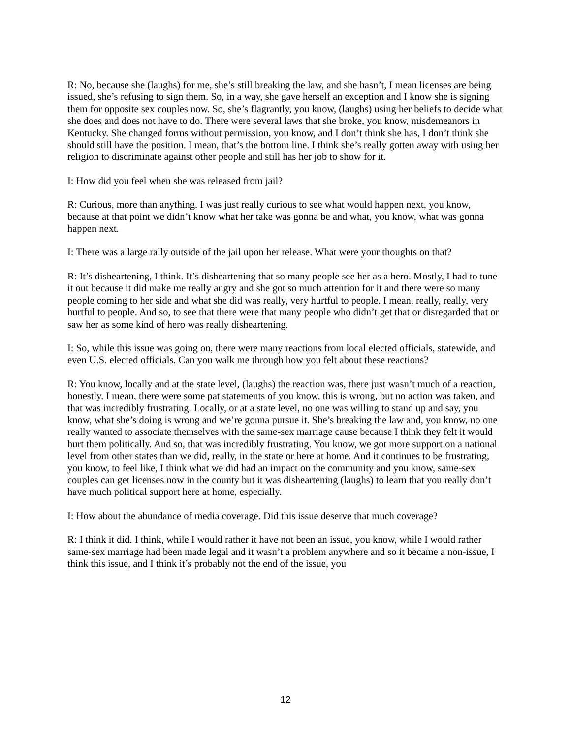R: No, because she (laughs) for me, she’s still breaking the law, and she hasn’t, I mean licenses are being issued, she’s refusing to sign them. So, in a way, she gave herself an exception and I know she is signing them for opposite sex couples now. So, she’s flagrantly, you know, (laughs) using her beliefs to decide what she does and does not have to do. There were several laws that she broke, you know, misdemeanors in Kentucky. She changed forms without permission, you know, and I don’t think she has, I don’t think she should still have the position. I mean, that’s the bottom line. I think she’s really gotten away with using her religion to discriminate against other people and still has her job to show for it.
I: How did you feel when she was released from jail?
R: Curious, more than anything. I was just really curious to see what would happen next, you know, because at that point we didn’t know what her take was gonna be and what, you know, what was gonna happen next.
I: There was a large rally outside of the jail upon her release. What were your thoughts on that?
R: It’s disheartening, I think. It’s disheartening that so many people see her as a hero. Mostly, I had to tune it out because it did make me really angry and she got so much attention for it and there were so many people coming to her side and what she did was really, very hurtful to people. I mean, really, really, very hurtful to people. And so, to see that there were that many people who didn’t get that or disregarded that or saw her as some kind of hero was really disheartening.
I: So, while this issue was going on, there were many reactions from local elected officials, statewide, and even U.S. elected officials. Can you walk me through how you felt about these reactions?
R: You know, locally and at the state level, (laughs) the reaction was, there just wasn’t much of a reaction, honestly. I mean, there were some pat statements of you know, this is wrong, but no action was taken, and that was incredibly frustrating. Locally, or at a state level, no one was willing to stand up and say, you know, what she’s doing is wrong and we’re gonna pursue it. She’s breaking the law and, you know, no one really wanted to associate themselves with the same-sex marriage cause because I think they felt it would hurt them politically. And so, that was incredibly frustrating. You know, we got more support on a national level from other states than we did, really, in the state or here at home. And it continues to be frustrating, you know, to feel like, I think what we did had an impact on the community and you know, same-sex couples can get licenses now in the county but it was disheartening (laughs) to learn that you really don’t have much political support here at home, especially.
I: How about the abundance of media coverage. Did this issue deserve that much coverage?
R: I think it did. I think, while I would rather it have not been an issue, you know, while I would rather same-sex marriage had been made legal and it wasn’t a problem anywhere and so it became a non-issue, I think this issue, and I think it’s probably not the end of the issue, you
12